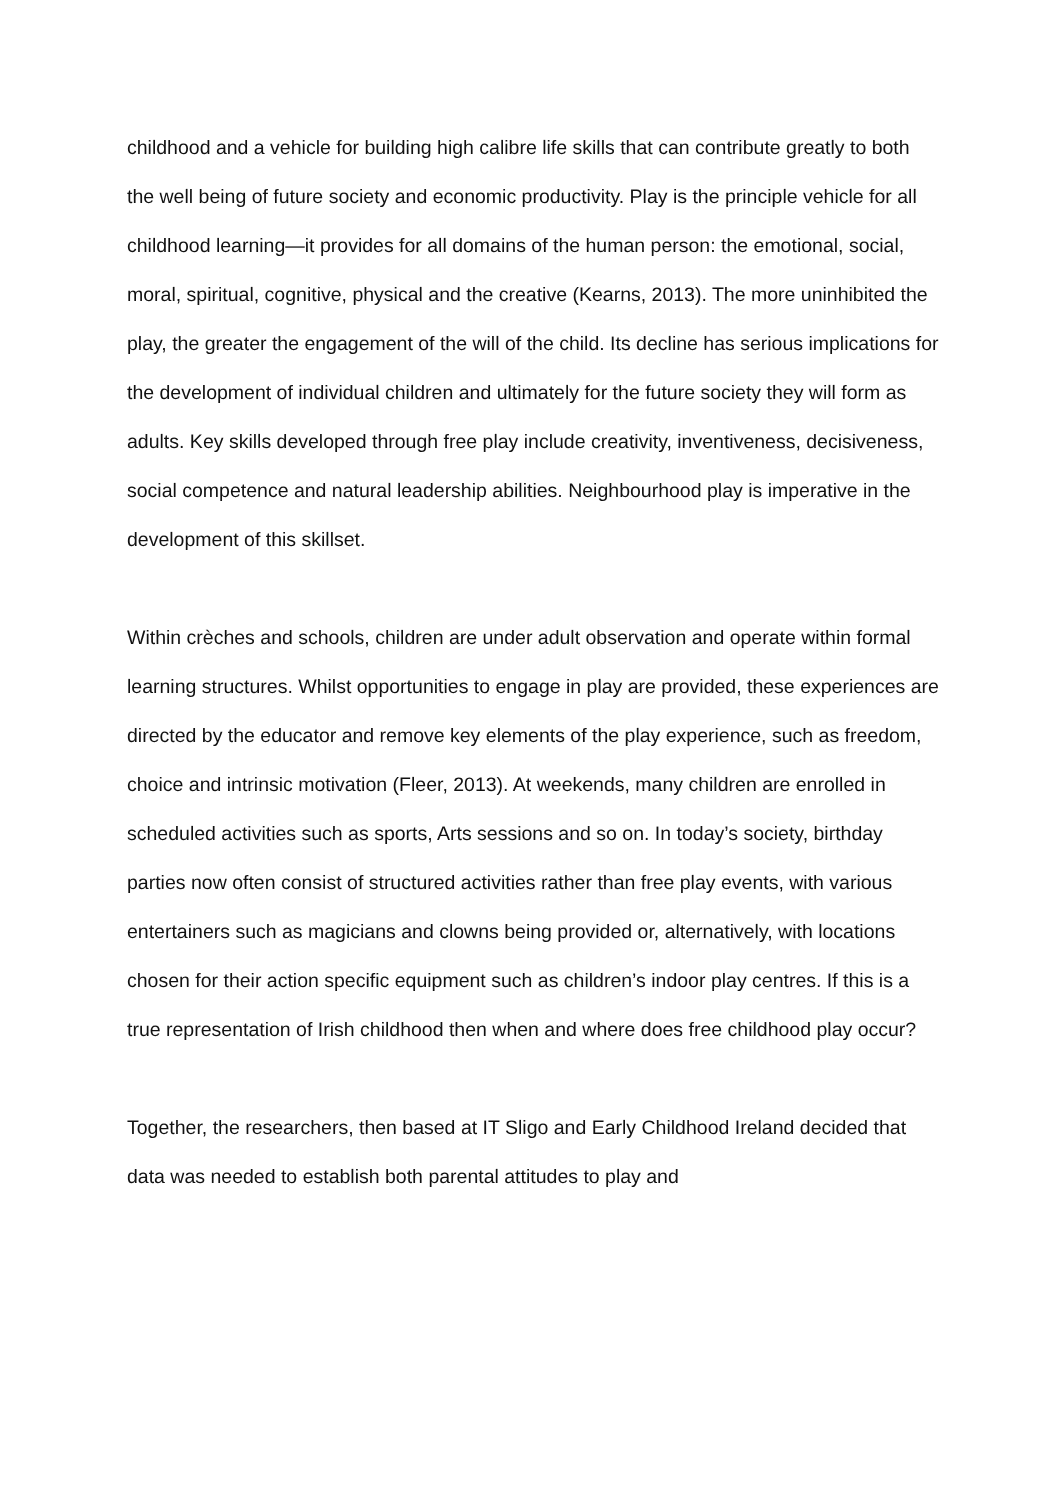childhood and a vehicle for building high calibre life skills that can contribute greatly to both the well being of future society and economic productivity. Play is the principle vehicle for all childhood learning—it provides for all domains of the human person: the emotional, social, moral, spiritual, cognitive, physical and the creative (Kearns, 2013). The more uninhibited the play, the greater the engagement of the will of the child. Its decline has serious implications for the development of individual children and ultimately for the future society they will form as adults. Key skills developed through free play include creativity, inventiveness, decisiveness, social competence and natural leadership abilities. Neighbourhood play is imperative in the development of this skillset.
Within crèches and schools, children are under adult observation and operate within formal learning structures. Whilst opportunities to engage in play are provided, these experiences are directed by the educator and remove key elements of the play experience, such as freedom, choice and intrinsic motivation (Fleer, 2013). At weekends, many children are enrolled in scheduled activities such as sports, Arts sessions and so on. In today’s society, birthday parties now often consist of structured activities rather than free play events, with various entertainers such as magicians and clowns being provided or, alternatively, with locations chosen for their action specific equipment such as children’s indoor play centres. If this is a true representation of Irish childhood then when and where does free childhood play occur?
Together, the researchers, then based at IT Sligo and Early Childhood Ireland decided that data was needed to establish both parental attitudes to play and